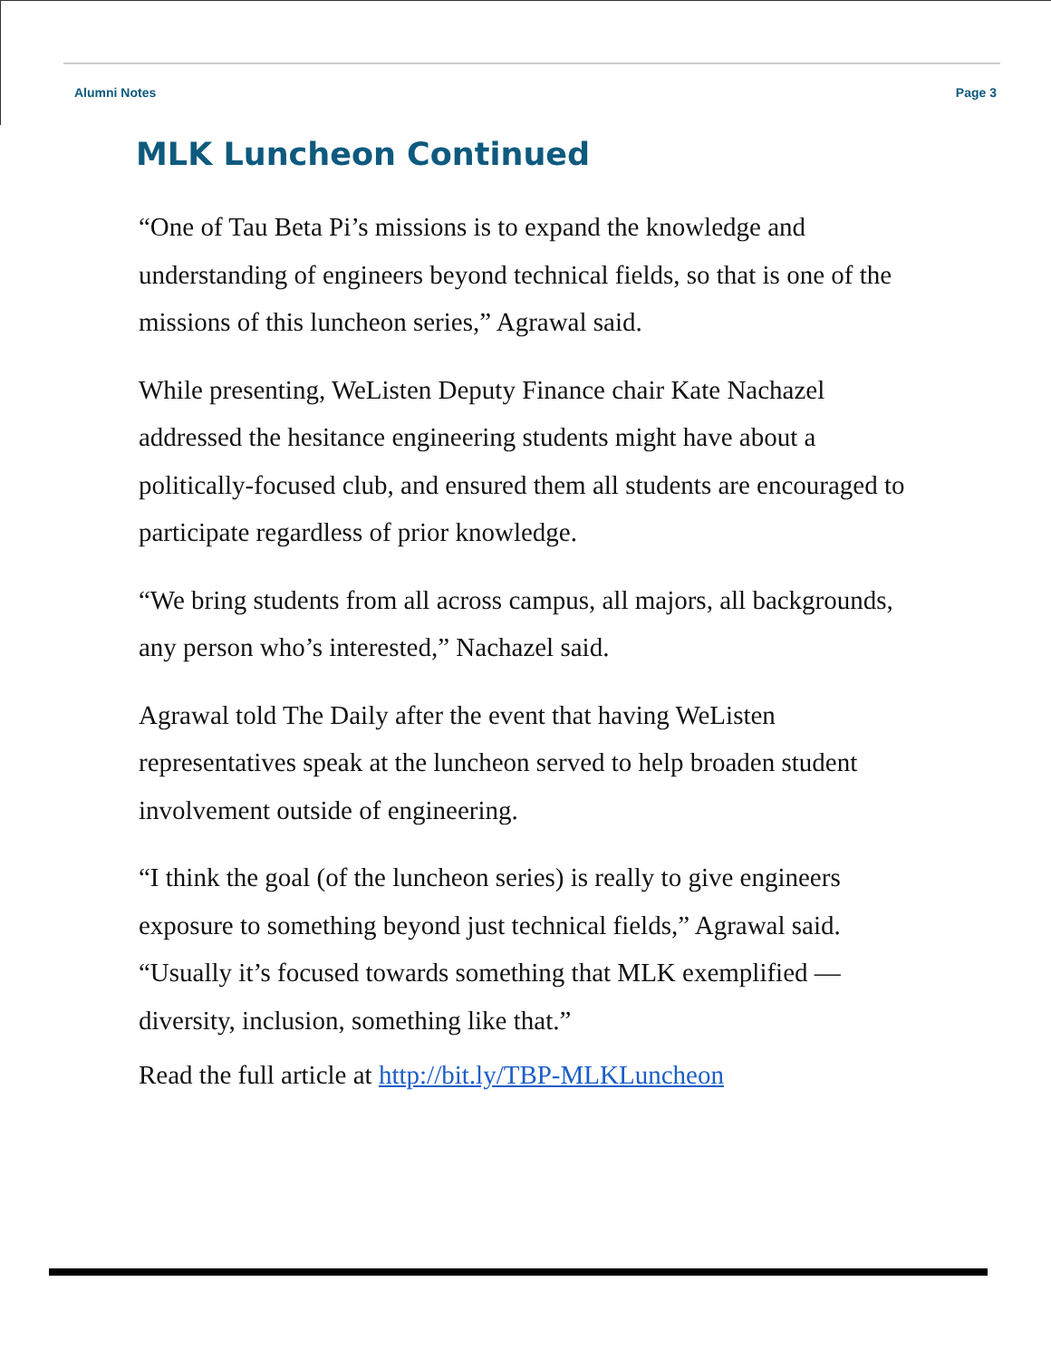Alumni Notes Page 3
MLK Luncheon Continued
“One of Tau Beta Pi’s missions is to expand the knowledge and understanding of engineers beyond technical fields, so that is one of the missions of this luncheon series,” Agrawal said.
While presenting, WeListen Deputy Finance chair Kate Nachazel addressed the hesitance engineering students might have about a politically-focused club, and ensured them all students are encouraged to participate regardless of prior knowledge.
“We bring students from all across campus, all majors, all backgrounds, any person who’s interested,” Nachazel said.
Agrawal told The Daily after the event that having WeListen representatives speak at the luncheon served to help broaden student involvement outside of engineering.
“I think the goal (of the luncheon series) is really to give engineers exposure to something beyond just technical fields,” Agrawal said. “Usually it’s focused towards something that MLK exemplified — diversity, inclusion, something like that.”
Read the full article at http://bit.ly/TBP-MLKLuncheon